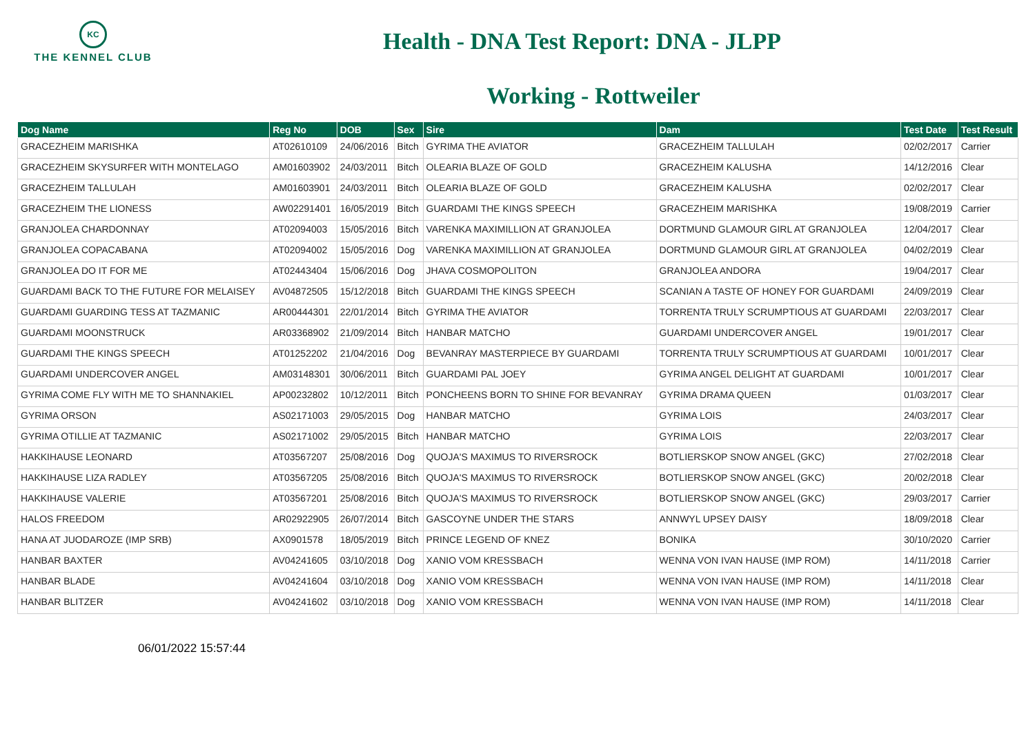KC
THE KENNEL CLUB
Health - DNA Test Report: DNA - JLPP
Working - Rottweiler
| Dog Name | Reg No | DOB | Sex | Sire | Dam | Test Date | Test Result |
| --- | --- | --- | --- | --- | --- | --- | --- |
| GRACEZHEIM MARISHKA | AT02610109 | 24/06/2016 | Bitch | GYRIMA THE AVIATOR | GRACEZHEIM TALLULAH | 02/02/2017 | Carrier |
| GRACEZHEIM SKYSURFER WITH MONTELAGO | AM01603902 | 24/03/2011 | Bitch | OLEARIA BLAZE OF GOLD | GRACEZHEIM KALUSHA | 14/12/2016 | Clear |
| GRACEZHEIM TALLULAH | AM01603901 | 24/03/2011 | Bitch | OLEARIA BLAZE OF GOLD | GRACEZHEIM KALUSHA | 02/02/2017 | Clear |
| GRACEZHEIM THE LIONESS | AW02291401 | 16/05/2019 | Bitch | GUARDAMI THE KINGS SPEECH | GRACEZHEIM MARISHKA | 19/08/2019 | Carrier |
| GRANJOLEA CHARDONNAY | AT02094003 | 15/05/2016 | Bitch | VARENKA MAXIMILLION AT GRANJOLEA | DORTMUND GLAMOUR GIRL AT GRANJOLEA | 12/04/2017 | Clear |
| GRANJOLEA COPACABANA | AT02094002 | 15/05/2016 | Dog | VARENKA MAXIMILLION AT GRANJOLEA | DORTMUND GLAMOUR GIRL AT GRANJOLEA | 04/02/2019 | Clear |
| GRANJOLEA DO IT FOR ME | AT02443404 | 15/06/2016 | Dog | JHAVA COSMOPOLITON | GRANJOLEA ANDORA | 19/04/2017 | Clear |
| GUARDAMI BACK TO THE FUTURE FOR MELAISEY | AV04872505 | 15/12/2018 | Bitch | GUARDAMI THE KINGS SPEECH | SCANIAN A TASTE OF HONEY FOR GUARDAMI | 24/09/2019 | Clear |
| GUARDAMI GUARDING TESS AT TAZMANIC | AR00444301 | 22/01/2014 | Bitch | GYRIMA THE AVIATOR | TORRENTA TRULY SCRUMPTIOUS AT GUARDAMI | 22/03/2017 | Clear |
| GUARDAMI MOONSTRUCK | AR03368902 | 21/09/2014 | Bitch | HANBAR MATCHO | GUARDAMI UNDERCOVER ANGEL | 19/01/2017 | Clear |
| GUARDAMI THE KINGS SPEECH | AT01252202 | 21/04/2016 | Dog | BEVANRAY MASTERPIECE BY GUARDAMI | TORRENTA TRULY SCRUMPTIOUS AT GUARDAMI | 10/01/2017 | Clear |
| GUARDAMI UNDERCOVER ANGEL | AM03148301 | 30/06/2011 | Bitch | GUARDAMI PAL JOEY | GYRIMA ANGEL DELIGHT AT GUARDAMI | 10/01/2017 | Clear |
| GYRIMA COME FLY WITH ME TO SHANNAKIEL | AP00232802 | 10/12/2011 | Bitch | PONCHEENS BORN TO SHINE FOR BEVANRAY | GYRIMA DRAMA QUEEN | 01/03/2017 | Clear |
| GYRIMA ORSON | AS02171003 | 29/05/2015 | Dog | HANBAR MATCHO | GYRIMA LOIS | 24/03/2017 | Clear |
| GYRIMA OTILLIE AT TAZMANIC | AS02171002 | 29/05/2015 | Bitch | HANBAR MATCHO | GYRIMA LOIS | 22/03/2017 | Clear |
| HAKKIHAUSE LEONARD | AT03567207 | 25/08/2016 | Dog | QUOJA'S MAXIMUS TO RIVERSROCK | BOTLIERSKOP SNOW ANGEL (GKC) | 27/02/2018 | Clear |
| HAKKIHAUSE LIZA RADLEY | AT03567205 | 25/08/2016 | Bitch | QUOJA'S MAXIMUS TO RIVERSROCK | BOTLIERSKOP SNOW ANGEL (GKC) | 20/02/2018 | Clear |
| HAKKIHAUSE VALERIE | AT03567201 | 25/08/2016 | Bitch | QUOJA'S MAXIMUS TO RIVERSROCK | BOTLIERSKOP SNOW ANGEL (GKC) | 29/03/2017 | Carrier |
| HALOS FREEDOM | AR02922905 | 26/07/2014 | Bitch | GASCOYNE UNDER THE STARS | ANNWYL UPSEY DAISY | 18/09/2018 | Clear |
| HANA AT JUODAROZE (IMP SRB) | AX0901578 | 18/05/2019 | Bitch | PRINCE LEGEND OF KNEZ | BONIKA | 30/10/2020 | Carrier |
| HANBAR BAXTER | AV04241605 | 03/10/2018 | Dog | XANIO VOM KRESSBACH | WENNA VON IVAN HAUSE (IMP ROM) | 14/11/2018 | Carrier |
| HANBAR BLADE | AV04241604 | 03/10/2018 | Dog | XANIO VOM KRESSBACH | WENNA VON IVAN HAUSE (IMP ROM) | 14/11/2018 | Clear |
| HANBAR BLITZER | AV04241602 | 03/10/2018 | Dog | XANIO VOM KRESSBACH | WENNA VON IVAN HAUSE (IMP ROM) | 14/11/2018 | Clear |
06/01/2022 15:57:44